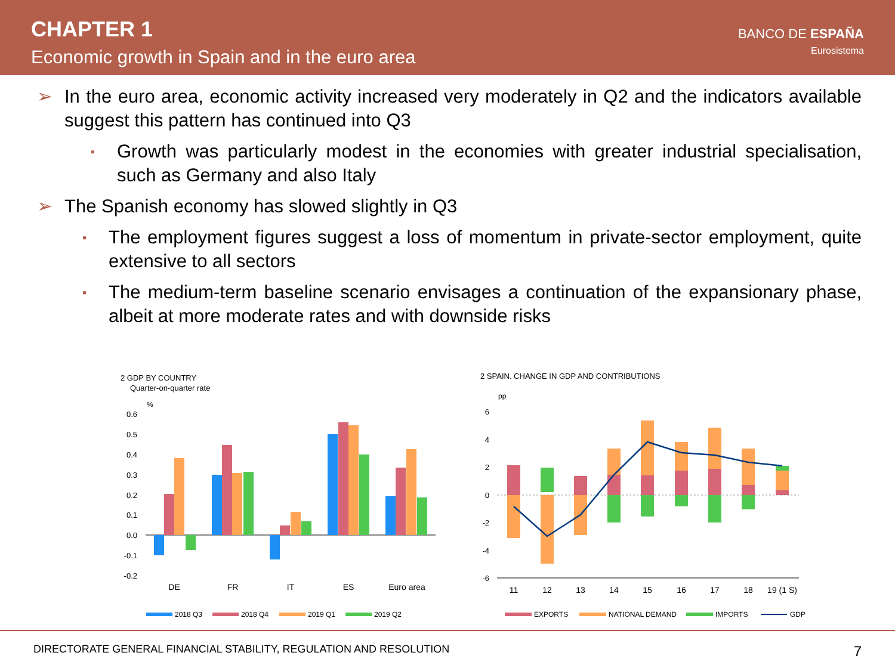CHAPTER 1
Economic growth in Spain and in the euro area
BANCO DE ESPAÑA
Eurosistema
➢ In the euro area, economic activity increased very moderately in Q2 and the indicators available suggest this pattern has continued into Q3
▪
Growth was particularly modest in the economies with greater industrial specialisation, such as Germany and also Italy
➢ The Spanish economy has slowed slightly in Q3
▪
The employment figures suggest a loss of momentum in private-sector employment, quite extensive to all sectors
▪
The medium-term baseline scenario envisages a continuation of the expansionary phase, albeit at more moderate rates and with downside risks
2 GDP BY COUNTRY
Quarter-on-quarter rate
%
0.6
0.5
0.4
0.3
0.2
0.1
0.0
-0.1
-0.2
DE
FR
IT
ES
Euro area
2018 Q3
2018 Q4
2019 Q1
2019 Q2
2 SPAIN. CHANGE IN GDP AND CONTRIBUTIONS
pp
6
4
2
0
-2
-4
-6
11
12
13
14
15
16
17
18
19 (1 S)
EXPORTS
NATIONAL DEMAND
IMPORTS
GDP
DIRECTORATE GENERAL FINANCIAL STABILITY, REGULATION AND RESOLUTION 7